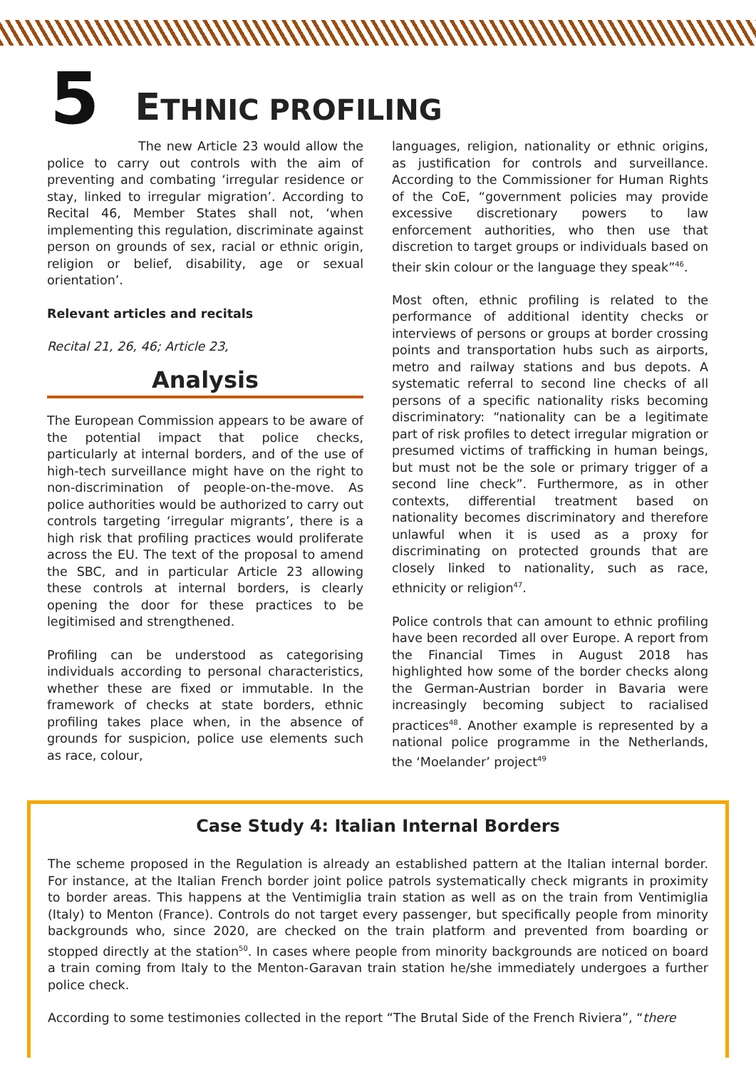5
ETHNIC PROFILING
The new Article 23 would allow the police to carry out controls with the aim of preventing and combating ‘irregular residence or stay, linked to irregular migration’. According to Recital 46, Member States shall not, ‘when implementing this regulation, discriminate against person on grounds of sex, racial or ethnic origin, religion or belief, disability, age or sexual orientation’.
Relevant articles and recitals
Recital 21, 26, 46; Article 23,
Analysis
The European Commission appears to be aware of the potential impact that police checks, particularly at internal borders, and of the use of high-tech surveillance might have on the right to non-discrimination of people-on-the-move. As police authorities would be authorized to carry out controls targeting ‘irregular migrants’, there is a high risk that profiling practices would proliferate across the EU. The text of the proposal to amend the SBC, and in particular Article 23 allowing these controls at internal borders, is clearly opening the door for these practices to be legitimised and strengthened.
Profiling can be understood as categorising individuals according to personal characteristics, whether these are fixed or immutable. In the framework of checks at state borders, ethnic profiling takes place when, in the absence of grounds for suspicion, police use elements such as race, colour,
languages, religion, nationality or ethnic origins, as justification for controls and surveillance. According to the Commissioner for Human Rights of the CoE, “government policies may provide excessive discretionary powers to law enforcement authorities, who then use that discretion to target groups or individuals based on their skin colour or the language they speak”<sup>46</sup>.
Most often, ethnic profiling is related to the performance of additional identity checks or interviews of persons or groups at border crossing points and transportation hubs such as airports, metro and railway stations and bus depots. A systematic referral to second line checks of all persons of a specific nationality risks becoming discriminatory: “nationality can be a legitimate part of risk profiles to detect irregular migration or presumed victims of trafficking in human beings, but must not be the sole or primary trigger of a second line check”. Furthermore, as in other contexts, differential treatment based on nationality becomes discriminatory and therefore unlawful when it is used as a proxy for discriminating on protected grounds that are closely linked to nationality, such as race, ethnicity or religion<sup>47</sup>.
Police controls that can amount to ethnic profiling have been recorded all over Europe. A report from the Financial Times in August 2018 has highlighted how some of the border checks along the German-Austrian border in Bavaria were increasingly becoming subject to racialised practices<sup>48</sup>. Another example is represented by a national police programme in the Netherlands, the ‘Moelander’ project<sup>49</sup>
Case Study 4: Italian Internal Borders
The scheme proposed in the Regulation is already an established pattern at the Italian internal border. For instance, at the Italian French border joint police patrols systematically check migrants in proximity to border areas. This happens at the Ventimiglia train station as well as on the train from Ventimiglia (Italy) to Menton (France). Controls do not target every passenger, but specifically people from minority backgrounds who, since 2020, are checked on the train platform and prevented from boarding or stopped directly at the station<sup>50</sup>. In cases where people from minority backgrounds are noticed on board a train coming from Italy to the Menton-Garavan train station he/she immediately undergoes a further police check.
According to some testimonies collected in the report “The Brutal Side of the French Riviera”, “there